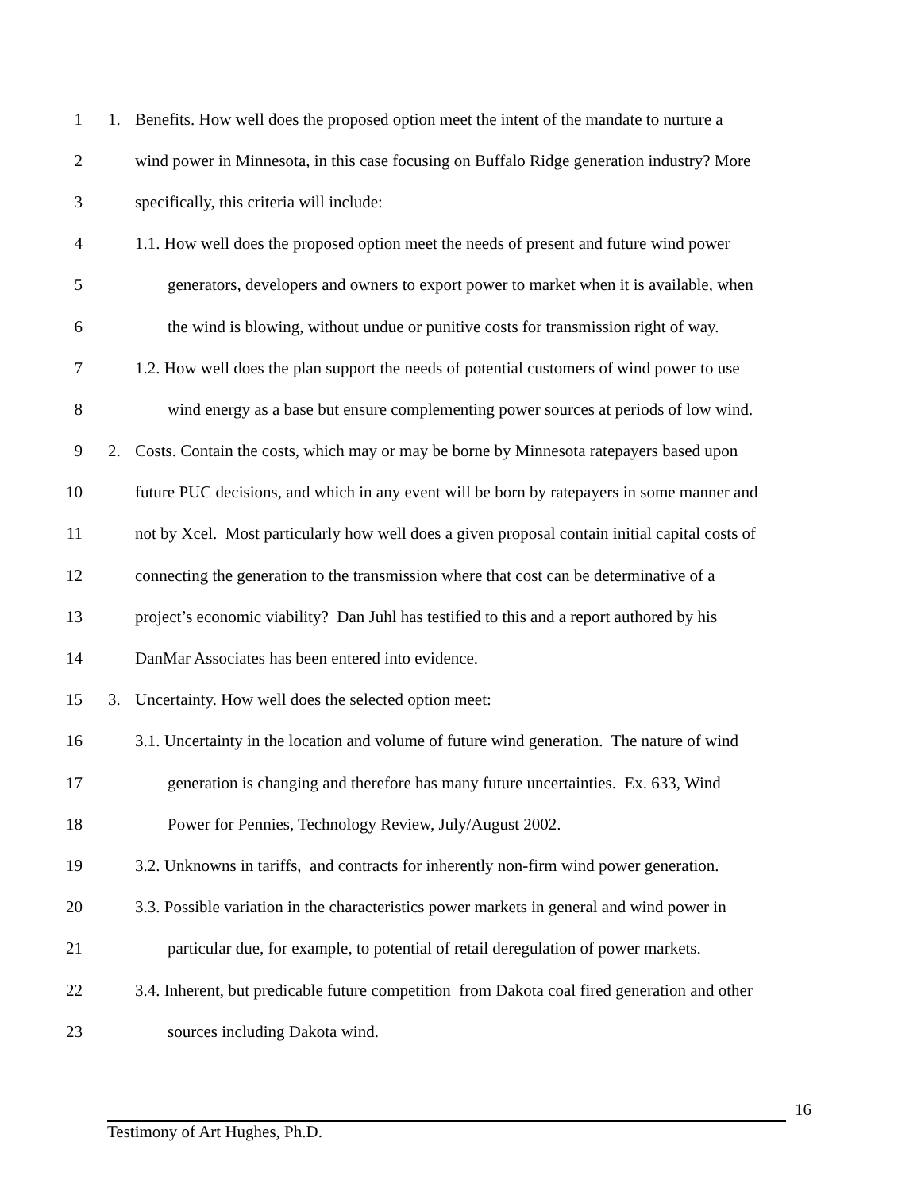1 1. Benefits. How well does the proposed option meet the intent of the mandate to nurture a
2 wind power in Minnesota, in this case focusing on Buffalo Ridge generation industry? More
3 specifically, this criteria will include:
4 1.1. How well does the proposed option meet the needs of present and future wind power
5 generators, developers and owners to export power to market when it is available, when
6 the wind is blowing, without undue or punitive costs for transmission right of way.
7 1.2. How well does the plan support the needs of potential customers of wind power to use
8 wind energy as a base but ensure complementing power sources at periods of low wind.
9 2. Costs. Contain the costs, which may or may be borne by Minnesota ratepayers based upon
10 future PUC decisions, and which in any event will be born by ratepayers in some manner and
11 not by Xcel. Most particularly how well does a given proposal contain initial capital costs of
12 connecting the generation to the transmission where that cost can be determinative of a
13 project’s economic viability? Dan Juhl has testified to this and a report authored by his
14 DanMar Associates has been entered into evidence.
15 3. Uncertainty. How well does the selected option meet:
16 3.1. Uncertainty in the location and volume of future wind generation. The nature of wind
17 generation is changing and therefore has many future uncertainties. Ex. 633, Wind
18 Power for Pennies, Technology Review, July/August 2002.
19 3.2. Unknowns in tariffs, and contracts for inherently non-firm wind power generation.
20 3.3. Possible variation in the characteristics power markets in general and wind power in
21 particular due, for example, to potential of retail deregulation of power markets.
22 3.4. Inherent, but predicable future competition from Dakota coal fired generation and other
23 sources including Dakota wind.
16
Testimony of Art Hughes, Ph.D.